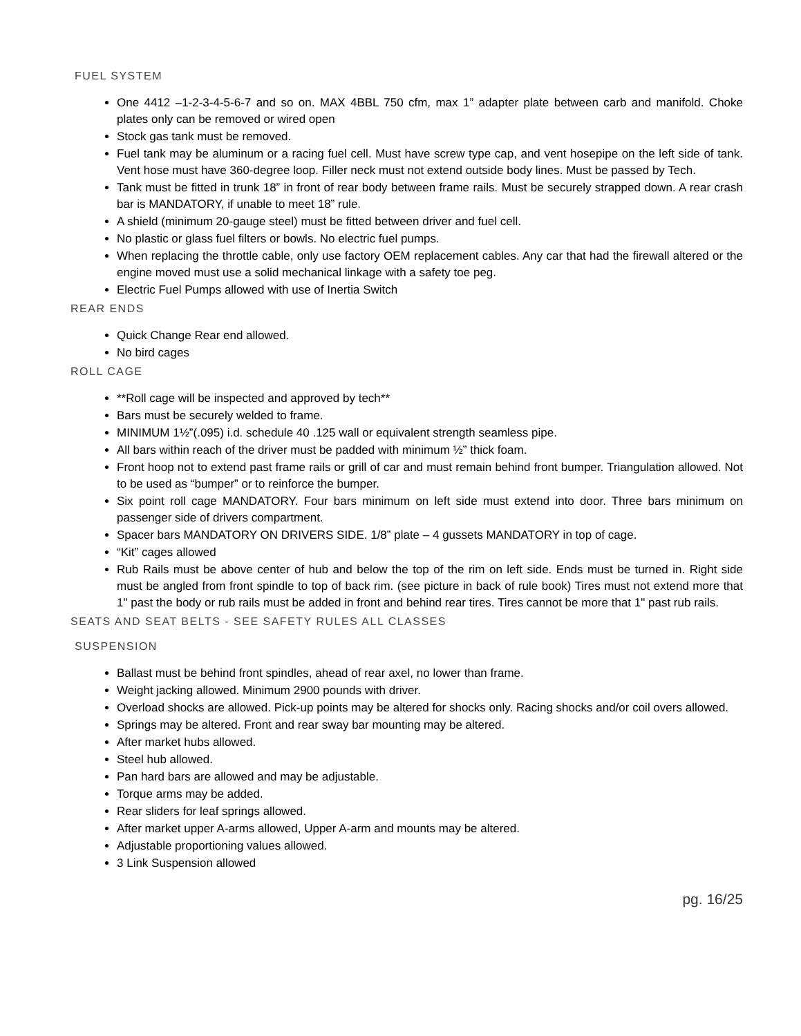FUEL SYSTEM
One 4412 –1-2-3-4-5-6-7 and so on. MAX 4BBL 750 cfm, max 1” adapter plate between carb and manifold. Choke plates only can be removed or wired open
Stock gas tank must be removed.
Fuel tank may be aluminum or a racing fuel cell. Must have screw type cap, and vent hosepipe on the left side of tank. Vent hose must have 360-degree loop. Filler neck must not extend outside body lines. Must be passed by Tech.
Tank must be fitted in trunk 18” in front of rear body between frame rails. Must be securely strapped down. A rear crash bar is MANDATORY, if unable to meet 18” rule.
A shield (minimum 20-gauge steel) must be fitted between driver and fuel cell.
No plastic or glass fuel filters or bowls. No electric fuel pumps.
When replacing the throttle cable, only use factory OEM replacement cables. Any car that had the firewall altered or the engine moved must use a solid mechanical linkage with a safety toe peg.
Electric Fuel Pumps allowed with use of Inertia Switch
REAR ENDS
Quick Change Rear end allowed.
No bird cages
ROLL CAGE
**Roll cage will be inspected and approved by tech**
Bars must be securely welded to frame.
MINIMUM 1½”(.095) i.d. schedule 40 .125 wall or equivalent strength seamless pipe.
All bars within reach of the driver must be padded with minimum ½” thick foam.
Front hoop not to extend past frame rails or grill of car and must remain behind front bumper. Triangulation allowed. Not to be used as “bumper” or to reinforce the bumper.
Six point roll cage MANDATORY. Four bars minimum on left side must extend into door. Three bars minimum on passenger side of drivers compartment.
Spacer bars MANDATORY ON DRIVERS SIDE. 1/8” plate – 4 gussets MANDATORY in top of cage.
“Kit” cages allowed
Rub Rails must be above center of hub and below the top of the rim on left side. Ends must be turned in. Right side must be angled from front spindle to top of back rim. (see picture in back of rule book) Tires must not extend more that 1" past the body or rub rails must be added in front and behind rear tires. Tires cannot be more that 1" past rub rails.
SEATS AND SEAT BELTS - SEE SAFETY RULES ALL CLASSES
SUSPENSION
Ballast must be behind front spindles, ahead of rear axel, no lower than frame.
Weight jacking allowed. Minimum 2900 pounds with driver.
Overload shocks are allowed. Pick-up points may be altered for shocks only. Racing shocks and/or coil overs allowed.
Springs may be altered. Front and rear sway bar mounting may be altered.
After market hubs allowed.
Steel hub allowed.
Pan hard bars are allowed and may be adjustable.
Torque arms may be added.
Rear sliders for leaf springs allowed.
After market upper A-arms allowed, Upper A-arm and mounts may be altered.
Adjustable proportioning values allowed.
3 Link Suspension allowed
pg. 16/25